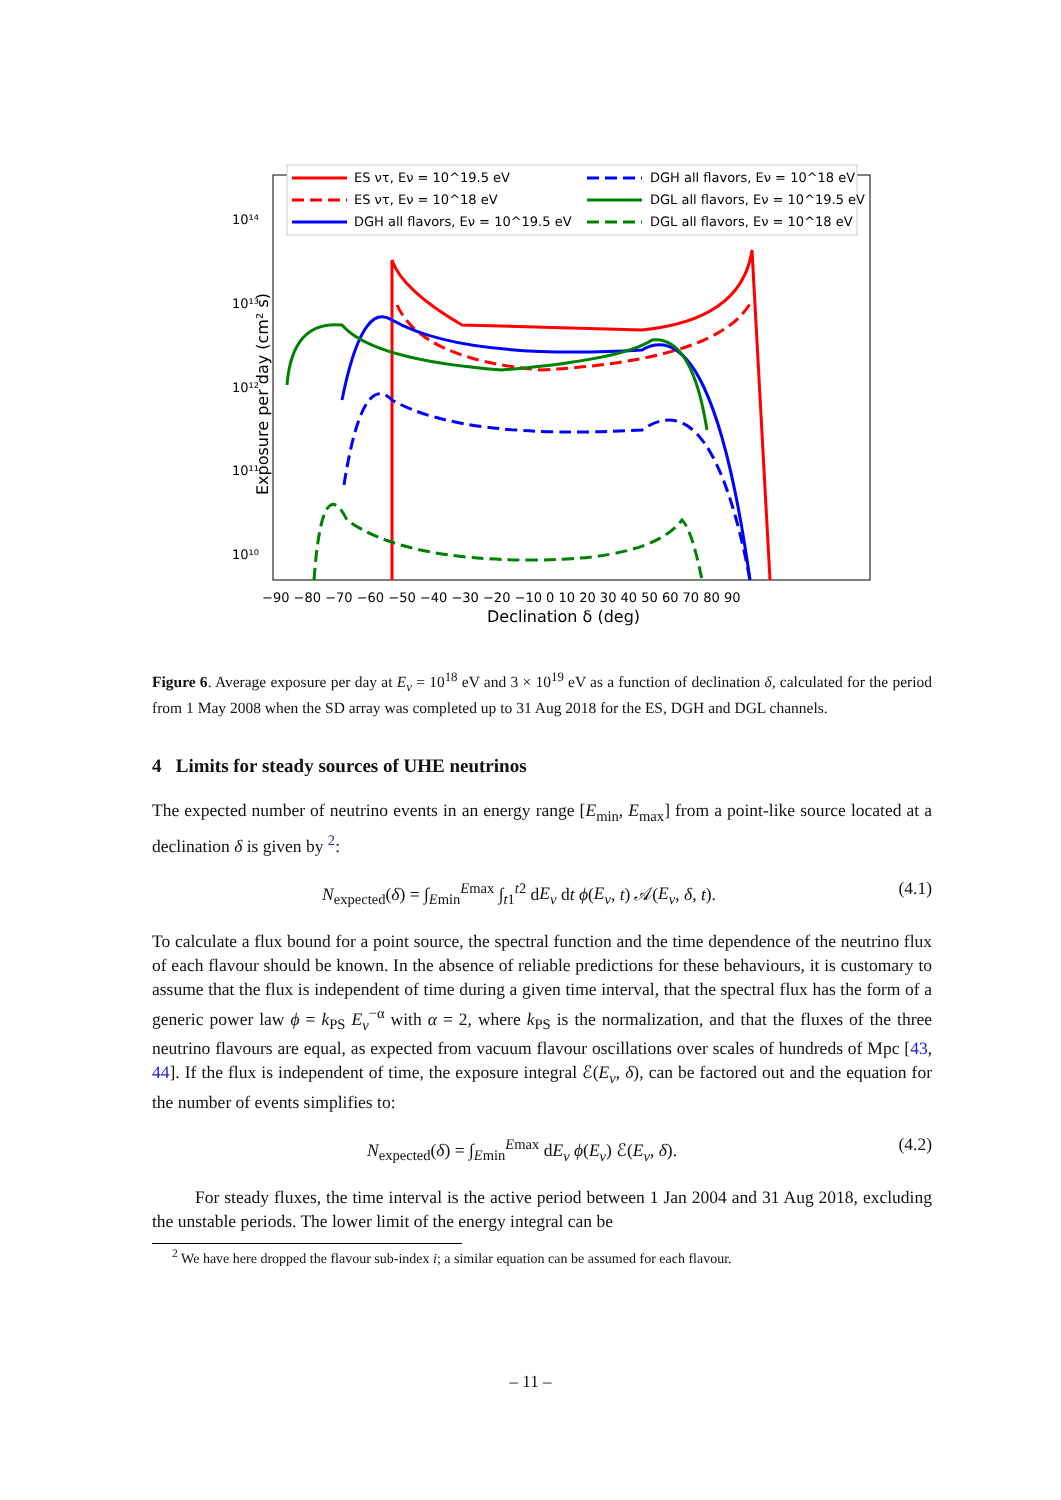Exposure per day (cm² s)
10¹⁴
10¹³
10¹²
10¹¹
10¹⁰
−90 −80 −70 −60 −50 −40 −30 −20 −10 0 10 20 30 40 50 60 70 80 90
Declination δ (deg)
ES ντ, Eν = 10^19.5 eV
ES ντ, Eν = 10^18 eV
DGH all flavors, Eν = 10^19.5 eV
DGH all flavors, Eν = 10^18 eV
DGL all flavors, Eν = 10^19.5 eV
DGL all flavors, Eν = 10^18 eV
Figure 6. Average exposure per day at E<sub>ν</sub> = 10<sup>18</sup> eV and 3 × 10<sup>19</sup> eV as a function of declination δ, calculated for the period from 1 May 2008 when the SD array was completed up to 31 Aug 2018 for the ES, DGH and DGL channels.
4 Limits for steady sources of UHE neutrinos
The expected number of neutrino events in an energy range [E<sub>min</sub>, E<sub>max</sub>] from a point-like source located at a declination δ is given by <sup>2</sup>:
N<sub>expected</sub>(δ) = ∫<sub>Emin</sub><sup>Emax</sup> ∫<sub>t1</sub><sup>t2</sup> dE<sub>ν</sub> dt ϕ(E<sub>ν</sub>, t) 𝒜(E<sub>ν</sub>, δ, t). (4.1)
To calculate a flux bound for a point source, the spectral function and the time dependence of the neutrino flux of each flavour should be known. In the absence of reliable predictions for these behaviours, it is customary to assume that the flux is independent of time during a given time interval, that the spectral flux has the form of a generic power law ϕ = k<sub>PS</sub> E<sub>ν</sub><sup>−α</sup> with α = 2, where k<sub>PS</sub> is the normalization, and that the fluxes of the three neutrino flavours are equal, as expected from vacuum flavour oscillations over scales of hundreds of Mpc [43, 44]. If the flux is independent of time, the exposure integral ℰ(E<sub>ν</sub>, δ), can be factored out and the equation for the number of events simplifies to:
N<sub>expected</sub>(δ) = ∫<sub>Emin</sub><sup>Emax</sup> dE<sub>ν</sub> ϕ(E<sub>ν</sub>) ℰ(E<sub>ν</sub>, δ). (4.2)
For steady fluxes, the time interval is the active period between 1 Jan 2004 and 31 Aug 2018, excluding the unstable periods. The lower limit of the energy integral can be
<sup>2</sup> We have here dropped the flavour sub-index i; a similar equation can be assumed for each flavour.
– 11 –